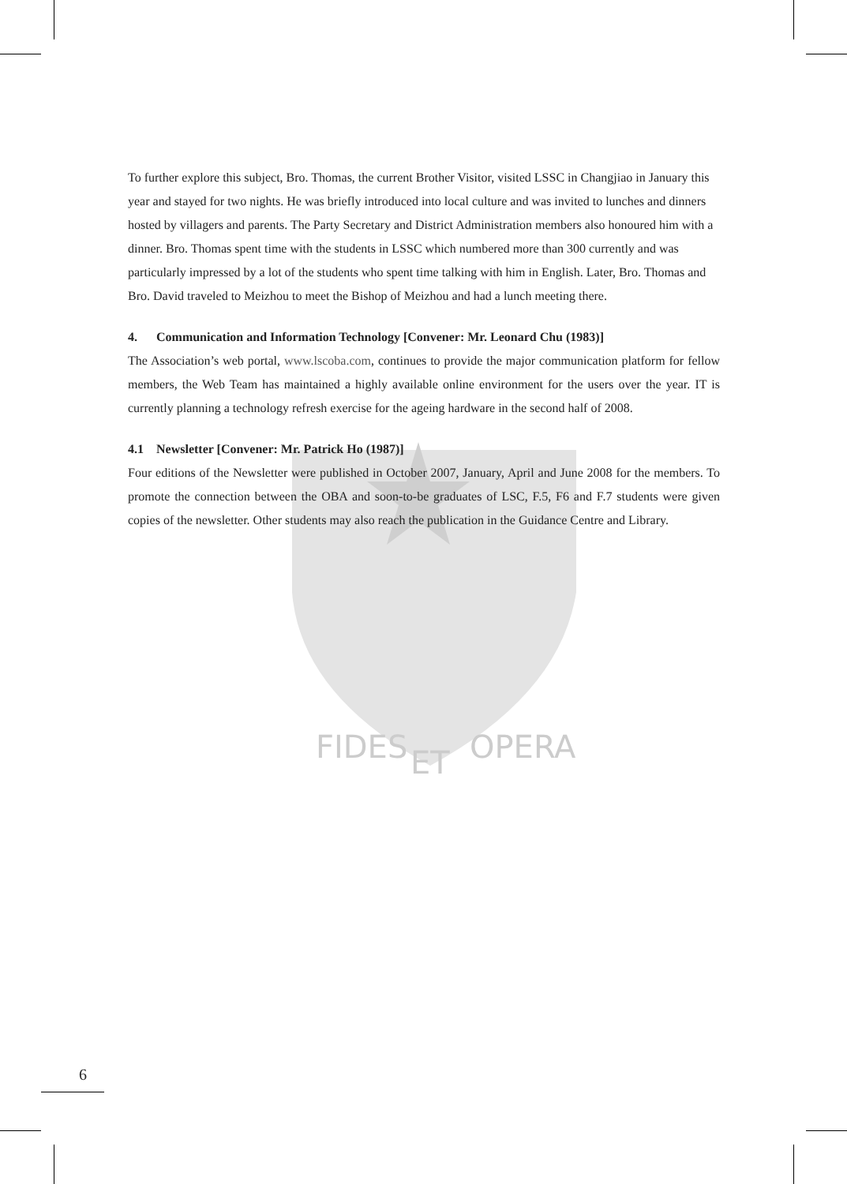FIDES
ET
OPERA
To further explore this subject, Bro. Thomas, the current Brother Visitor, visited LSSC in Changjiao in January this year and stayed for two nights. He was briefly introduced into local culture and was invited to lunches and dinners hosted by villagers and parents. The Party Secretary and District Administration members also honoured him with a dinner. Bro. Thomas spent time with the students in LSSC which numbered more than 300 currently and was particularly impressed by a lot of the students who spent time talking with him in English. Later, Bro. Thomas and Bro. David traveled to Meizhou to meet the Bishop of Meizhou and had a lunch meeting there.
4. Communication and Information Technology [Convener: Mr. Leonard Chu (1983)]
The Association’s web portal, www.lscoba.com, continues to provide the major communication platform for fellow members, the Web Team has maintained a highly available online environment for the users over the year. IT is currently planning a technology refresh exercise for the ageing hardware in the second half of 2008.
4.1 Newsletter [Convener: Mr. Patrick Ho (1987)]
Four editions of the Newsletter were published in October 2007, January, April and June 2008 for the members. To promote the connection between the OBA and soon-to-be graduates of LSC, F.5, F6 and F.7 students were given copies of the newsletter. Other students may also reach the publication in the Guidance Centre and Library.
6